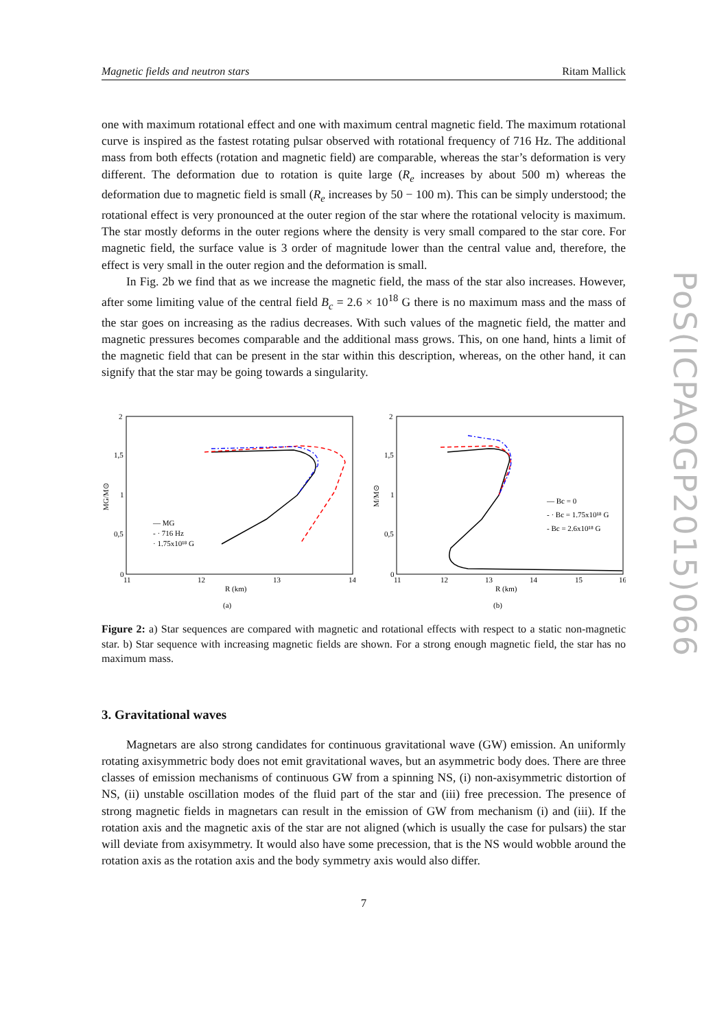Magnetic fields and neutron stars Ritam Mallick
one with maximum rotational effect and one with maximum central magnetic field. The maximum rotational curve is inspired as the fastest rotating pulsar observed with rotational frequency of 716 Hz. The additional mass from both effects (rotation and magnetic field) are comparable, whereas the star’s deformation is very different. The deformation due to rotation is quite large (R<sub>e</sub> increases by about 500 m) whereas the deformation due to magnetic field is small (R<sub>e</sub> increases by 50 − 100 m). This can be simply understood; the rotational effect is very pronounced at the outer region of the star where the rotational velocity is maximum. The star mostly deforms in the outer regions where the density is very small compared to the star core. For magnetic field, the surface value is 3 order of magnitude lower than the central value and, therefore, the effect is very small in the outer region and the deformation is small.
In Fig. 2b we find that as we increase the magnetic field, the mass of the star also increases. However, after some limiting value of the central field B<sub>c</sub> = 2.6 × 10<sup>18</sup> G there is no maximum mass and the mass of the star goes on increasing as the radius decreases. With such values of the magnetic field, the matter and magnetic pressures becomes comparable and the additional mass grows. This, on one hand, hints a limit of the magnetic field that can be present in the star within this description, whereas, on the other hand, it can signify that the star may be going towards a singularity.
2
1,5
1
0,5
0
11
12
13
14
R (km)
(a)
MG/M⊙
— MG
- · 716 Hz
· 1.75x10¹⁸ G
2
1,5
1
0,5
0
11
12
13
14
15
16
R (km)
(b)
M/M⊙
— Bc = 0
- · Bc = 1.75x10¹⁸ G
- Bc = 2.6x10¹⁸ G
Figure 2: a) Star sequences are compared with magnetic and rotational effects with respect to a static non-magnetic star. b) Star sequence with increasing magnetic fields are shown. For a strong enough magnetic field, the star has no maximum mass.
3. Gravitational waves
Magnetars are also strong candidates for continuous gravitational wave (GW) emission. An uniformly rotating axisymmetric body does not emit gravitational waves, but an asymmetric body does. There are three classes of emission mechanisms of continuous GW from a spinning NS, (i) non-axisymmetric distortion of NS, (ii) unstable oscillation modes of the fluid part of the star and (iii) free precession. The presence of strong magnetic fields in magnetars can result in the emission of GW from mechanism (i) and (iii). If the rotation axis and the magnetic axis of the star are not aligned (which is usually the case for pulsars) the star will deviate from axisymmetry. It would also have some precession, that is the NS would wobble around the rotation axis as the rotation axis and the body symmetry axis would also differ.
7
PoS(ICPAQGP2015)066